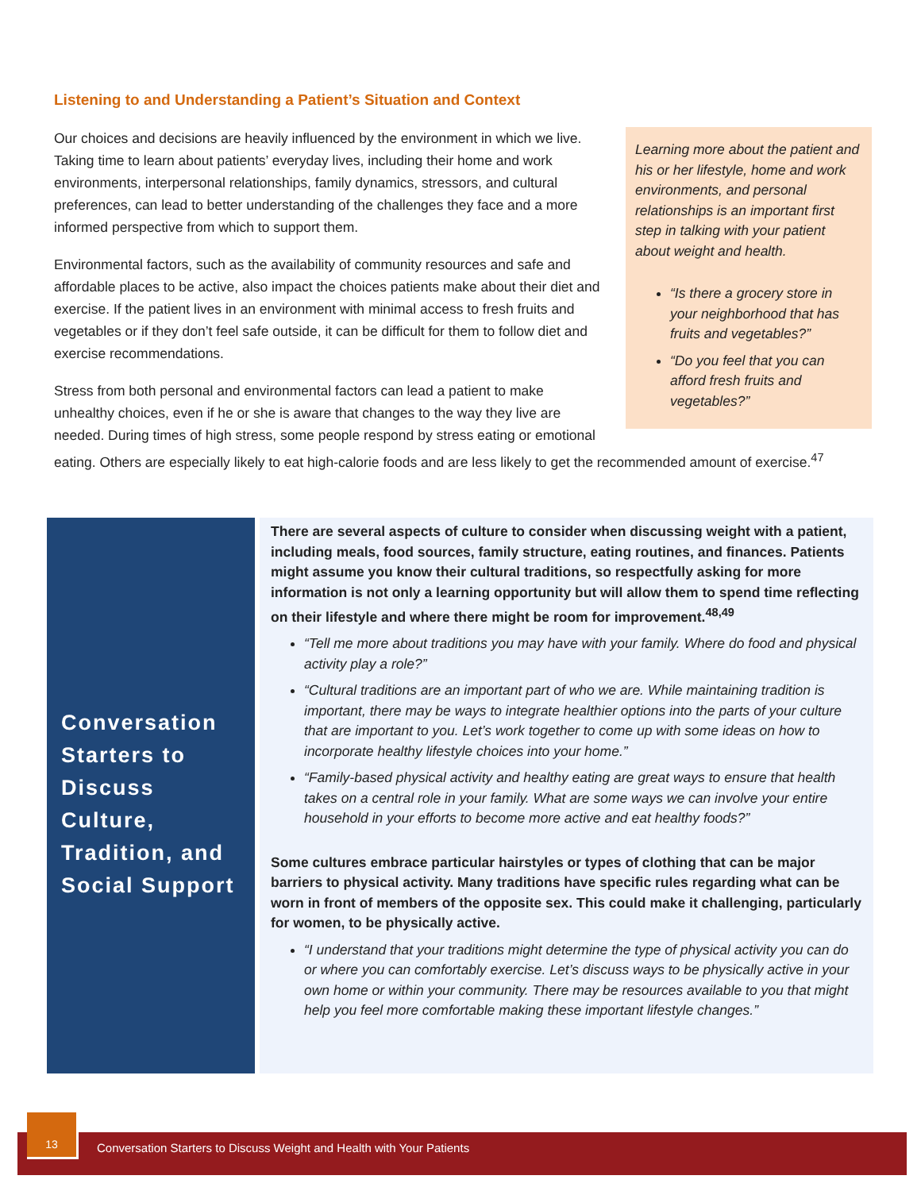Listening to and Understanding a Patient’s Situation and Context
Learning more about the patient and his or her lifestyle, home and work environments, and personal relationships is an important first step in talking with your patient about weight and health.
“Is there a grocery store in your neighborhood that has fruits and vegetables?”
“Do you feel that you can afford fresh fruits and vegetables?”
Our choices and decisions are heavily influenced by the environment in which we live. Taking time to learn about patients’ everyday lives, including their home and work environments, interpersonal relationships, family dynamics, stressors, and cultural preferences, can lead to better understanding of the challenges they face and a more informed perspective from which to support them.
Environmental factors, such as the availability of community resources and safe and affordable places to be active, also impact the choices patients make about their diet and exercise. If the patient lives in an environment with minimal access to fresh fruits and vegetables or if they don’t feel safe outside, it can be difficult for them to follow diet and exercise recommendations.
Stress from both personal and environmental factors can lead a patient to make unhealthy choices, even if he or she is aware that changes to the way they live are needed. During times of high stress, some people respond by stress eating or emotional eating. Others are especially likely to eat high-calorie foods and are less likely to get the recommended amount of exercise.<sup>47</sup>
Conversation Starters to Discuss Culture, Tradition, and Social Support
There are several aspects of culture to consider when discussing weight with a patient, including meals, food sources, family structure, eating routines, and finances. Patients might assume you know their cultural traditions, so respectfully asking for more information is not only a learning opportunity but will allow them to spend time reflecting on their lifestyle and where there might be room for improvement.<sup>48,49</sup>
“Tell me more about traditions you may have with your family. Where do food and physical activity play a role?”
“Cultural traditions are an important part of who we are. While maintaining tradition is important, there may be ways to integrate healthier options into the parts of your culture that are important to you. Let’s work together to come up with some ideas on how to incorporate healthy lifestyle choices into your home.”
“Family-based physical activity and healthy eating are great ways to ensure that health takes on a central role in your family. What are some ways we can involve your entire household in your efforts to become more active and eat healthy foods?”
Some cultures embrace particular hairstyles or types of clothing that can be major barriers to physical activity. Many traditions have specific rules regarding what can be worn in front of members of the opposite sex. This could make it challenging, particularly for women, to be physically active.
“I understand that your traditions might determine the type of physical activity you can do or where you can comfortably exercise. Let’s discuss ways to be physically active in your own home or within your community. There may be resources available to you that might help you feel more comfortable making these important lifestyle changes.”
Conversation Starters to Discuss Weight and Health with Your Patients
13